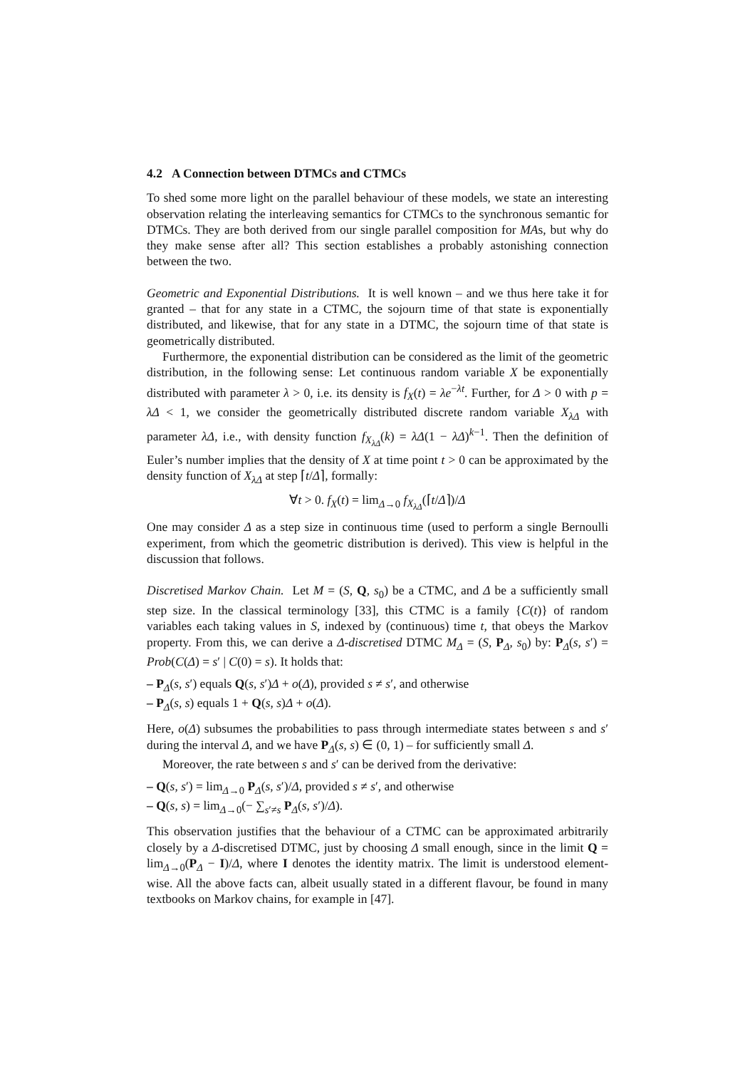4.2 A Connection between DTMCs and CTMCs
To shed some more light on the parallel behaviour of these models, we state an interesting observation relating the interleaving semantics for CTMCs to the synchronous semantic for DTMCs. They are both derived from our single parallel composition for MAs, but why do they make sense after all? This section establishes a probably astonishing connection between the two.
Geometric and Exponential Distributions. It is well known – and we thus here take it for granted – that for any state in a CTMC, the sojourn time of that state is exponentially distributed, and likewise, that for any state in a DTMC, the sojourn time of that state is geometrically distributed.
Furthermore, the exponential distribution can be considered as the limit of the geometric distribution, in the following sense: Let continuous random variable X be exponentially distributed with parameter λ > 0, i.e. its density is f<sub>X</sub>(t) = λe<sup>−λt</sup>. Further, for Δ > 0 with p = λΔ < 1, we consider the geometrically distributed discrete random variable X<sub>λΔ</sub> with parameter λΔ, i.e., with density function f<sub>X<sub>λΔ</sub></sub>(k) = λΔ(1 − λΔ)<sup>k−1</sup>. Then the definition of Euler’s number implies that the density of X at time point t > 0 can be approximated by the density function of X<sub>λΔ</sub> at step ⌈t/Δ⌉, formally:
∀t > 0. f<sub>X</sub>(t) = lim<sub>Δ→0</sub> f<sub>X<sub>λΔ</sub></sub>(⌈t/Δ⌉)/Δ
One may consider Δ as a step size in continuous time (used to perform a single Bernoulli experiment, from which the geometric distribution is derived). This view is helpful in the discussion that follows.
Discretised Markov Chain. Let M = (S, Q, s<sub>0</sub>) be a CTMC, and Δ be a sufficiently small step size. In the classical terminology [33], this CTMC is a family {C(t)} of random variables each taking values in S, indexed by (continuous) time t, that obeys the Markov property. From this, we can derive a Δ-discretised DTMC M<sub>Δ</sub> = (S, P<sub>Δ</sub>, s<sub>0</sub>) by: P<sub>Δ</sub>(s, s′) = Prob(C(Δ) = s′ | C(0) = s). It holds that:
– P<sub>Δ</sub>(s, s′) equals Q(s, s′)Δ + o(Δ), provided s ≠ s′, and otherwise
– P<sub>Δ</sub>(s, s) equals 1 + Q(s, s)Δ + o(Δ).
Here, o(Δ) subsumes the probabilities to pass through intermediate states between s and s′ during the interval Δ, and we have P<sub>Δ</sub>(s, s) ∈ (0, 1) – for sufficiently small Δ.
Moreover, the rate between s and s′ can be derived from the derivative:
– Q(s, s′) = lim<sub>Δ→0</sub> P<sub>Δ</sub>(s, s′)/Δ, provided s ≠ s′, and otherwise
– Q(s, s) = lim<sub>Δ→0</sub>(− ∑<sub>s′≠s</sub> P<sub>Δ</sub>(s, s′)/Δ).
This observation justifies that the behaviour of a CTMC can be approximated arbitrarily closely by a Δ-discretised DTMC, just by choosing Δ small enough, since in the limit Q = lim<sub>Δ→0</sub>(P<sub>Δ</sub> − I)/Δ, where I denotes the identity matrix. The limit is understood element-wise. All the above facts can, albeit usually stated in a different flavour, be found in many textbooks on Markov chains, for example in [47].